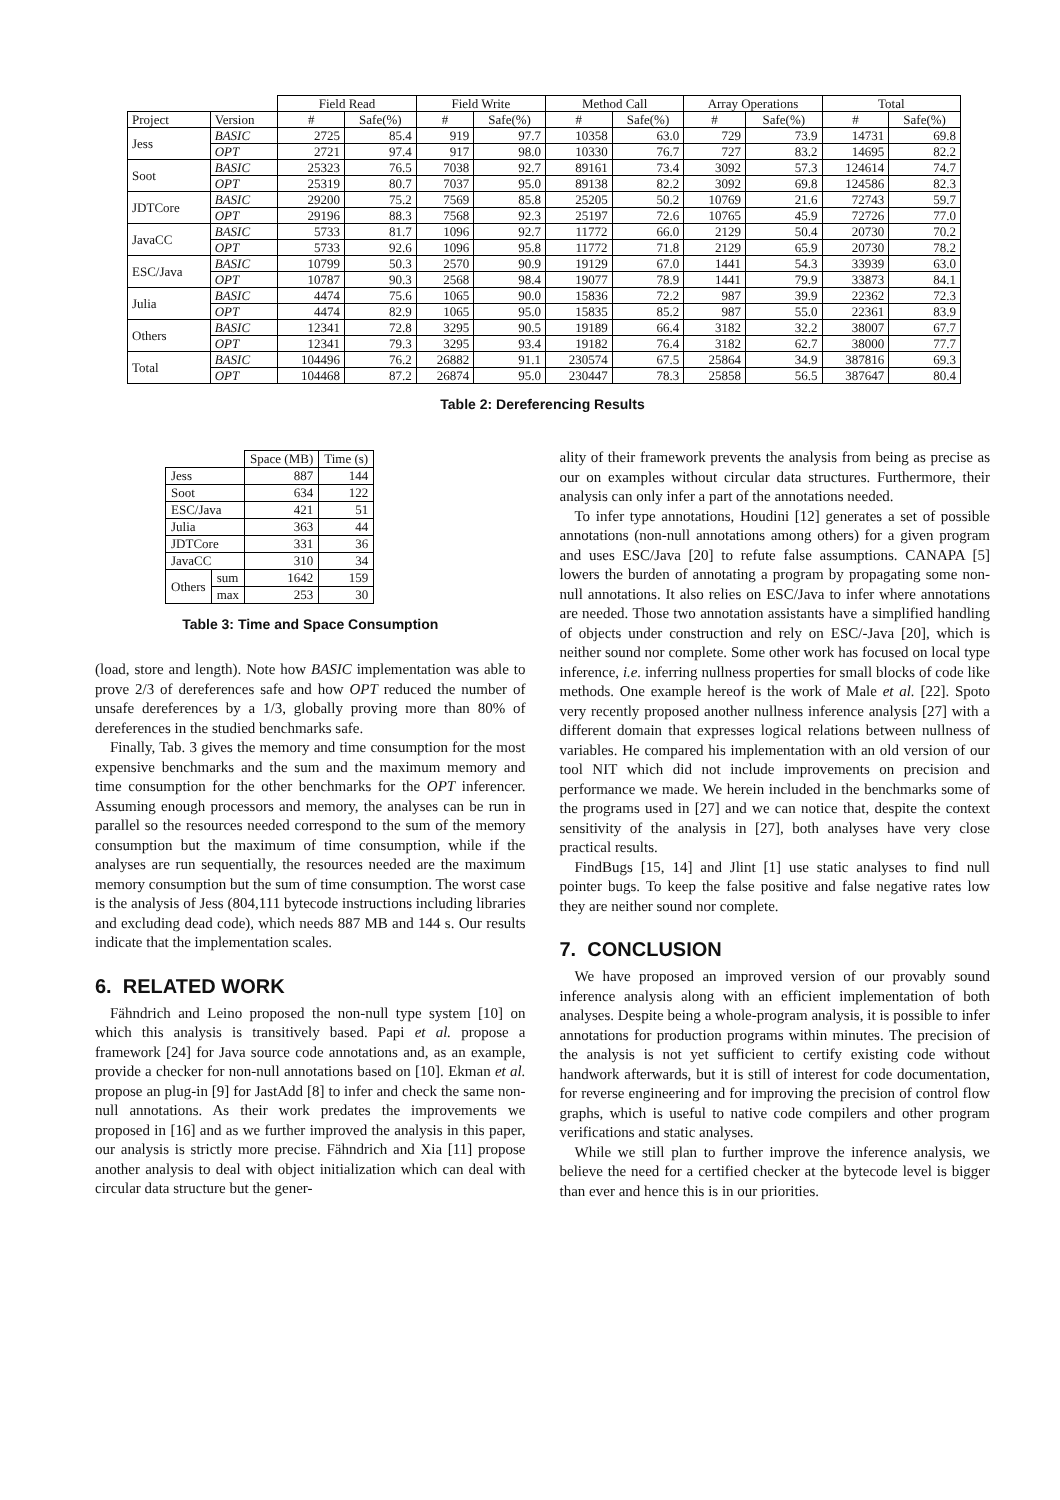| | | Field Read | | Field Write | | Method Call | | Array Operations | | Total | |
| --- | --- | --- | --- | --- | --- | --- | --- | --- | --- | --- | --- |
| Project | Version | # | Safe(%) | # | Safe(%) | # | Safe(%) | # | Safe(%) | # | Safe(%) |
| Jess | BASIC | 2725 | 85.4 | 919 | 97.7 | 10358 | 63.0 | 729 | 73.9 | 14731 | 69.8 |
| | OPT | 2721 | 97.4 | 917 | 98.0 | 10330 | 76.7 | 727 | 83.2 | 14695 | 82.2 |
| Soot | BASIC | 25323 | 76.5 | 7038 | 92.7 | 89161 | 73.4 | 3092 | 57.3 | 124614 | 74.7 |
| | OPT | 25319 | 80.7 | 7037 | 95.0 | 89138 | 82.2 | 3092 | 69.8 | 124586 | 82.3 |
| JDTCore | BASIC | 29200 | 75.2 | 7569 | 85.8 | 25205 | 50.2 | 10769 | 21.6 | 72743 | 59.7 |
| | OPT | 29196 | 88.3 | 7568 | 92.3 | 25197 | 72.6 | 10765 | 45.9 | 72726 | 77.0 |
| JavaCC | BASIC | 5733 | 81.7 | 1096 | 92.7 | 11772 | 66.0 | 2129 | 50.4 | 20730 | 70.2 |
| | OPT | 5733 | 92.6 | 1096 | 95.8 | 11772 | 71.8 | 2129 | 65.9 | 20730 | 78.2 |
| ESC/Java | BASIC | 10799 | 50.3 | 2570 | 90.9 | 19129 | 67.0 | 1441 | 54.3 | 33939 | 63.0 |
| | OPT | 10787 | 90.3 | 2568 | 98.4 | 19077 | 78.9 | 1441 | 79.9 | 33873 | 84.1 |
| Julia | BASIC | 4474 | 75.6 | 1065 | 90.0 | 15836 | 72.2 | 987 | 39.9 | 22362 | 72.3 |
| | OPT | 4474 | 82.9 | 1065 | 95.0 | 15835 | 85.2 | 987 | 55.0 | 22361 | 83.9 |
| Others | BASIC | 12341 | 72.8 | 3295 | 90.5 | 19189 | 66.4 | 3182 | 32.2 | 38007 | 67.7 |
| | OPT | 12341 | 79.3 | 3295 | 93.4 | 19182 | 76.4 | 3182 | 62.7 | 38000 | 77.7 |
| Total | BASIC | 104496 | 76.2 | 26882 | 91.1 | 230574 | 67.5 | 25864 | 34.9 | 387816 | 69.3 |
| | OPT | 104468 | 87.2 | 26874 | 95.0 | 230447 | 78.3 | 25858 | 56.5 | 387647 | 80.4 |
Table 2: Dereferencing Results
| | | Space (MB) | Time (s) |
| --- | --- | --- | --- |
| Jess | | 887 | 144 |
| Soot | | 634 | 122 |
| ESC/Java | | 421 | 51 |
| Julia | | 363 | 44 |
| JDTCore | | 331 | 36 |
| JavaCC | | 310 | 34 |
| Others | sum | 1642 | 159 |
| | max | 253 | 30 |
Table 3: Time and Space Consumption
(load, store and length). Note how BASIC implementation was able to prove 2/3 of dereferences safe and how OPT reduced the number of unsafe dereferences by a 1/3, globally proving more than 80% of dereferences in the studied benchmarks safe.
Finally, Tab. 3 gives the memory and time consumption for the most expensive benchmarks and the sum and the maximum memory and time consumption for the other benchmarks for the OPT inferencer. Assuming enough processors and memory, the analyses can be run in parallel so the resources needed correspond to the sum of the memory consumption but the maximum of time consumption, while if the analyses are run sequentially, the resources needed are the maximum memory consumption but the sum of time consumption. The worst case is the analysis of Jess (804,111 bytecode instructions including libraries and excluding dead code), which needs 887 MB and 144 s. Our results indicate that the implementation scales.
6. RELATED WORK
Fähndrich and Leino proposed the non-null type system [10] on which this analysis is transitively based. Papi et al. propose a framework [24] for Java source code annotations and, as an example, provide a checker for non-null annotations based on [10]. Ekman et al. propose an plug-in [9] for JastAdd [8] to infer and check the same non-null annotations. As their work predates the improvements we proposed in [16] and as we further improved the analysis in this paper, our analysis is strictly more precise. Fähndrich and Xia [11] propose another analysis to deal with object initialization which can deal with circular data structure but the gener-
ality of their framework prevents the analysis from being as precise as our on examples without circular data structures. Furthermore, their analysis can only infer a part of the annotations needed.
To infer type annotations, Houdini [12] generates a set of possible annotations (non-null annotations among others) for a given program and uses ESC/Java [20] to refute false assumptions. CANAPA [5] lowers the burden of annotating a program by propagating some non-null annotations. It also relies on ESC/Java to infer where annotations are needed. Those two annotation assistants have a simplified handling of objects under construction and rely on ESC/-Java [20], which is neither sound nor complete. Some other work has focused on local type inference, i.e. inferring nullness properties for small blocks of code like methods. One example hereof is the work of Male et al. [22]. Spoto very recently proposed another nullness inference analysis [27] with a different domain that expresses logical relations between nullness of variables. He compared his implementation with an old version of our tool NIT which did not include improvements on precision and performance we made. We herein included in the benchmarks some of the programs used in [27] and we can notice that, despite the context sensitivity of the analysis in [27], both analyses have very close practical results.
FindBugs [15, 14] and Jlint [1] use static analyses to find null pointer bugs. To keep the false positive and false negative rates low they are neither sound nor complete.
7. CONCLUSION
We have proposed an improved version of our provably sound inference analysis along with an efficient implementation of both analyses. Despite being a whole-program analysis, it is possible to infer annotations for production programs within minutes. The precision of the analysis is not yet sufficient to certify existing code without handwork afterwards, but it is still of interest for code documentation, for reverse engineering and for improving the precision of control flow graphs, which is useful to native code compilers and other program verifications and static analyses.
While we still plan to further improve the inference analysis, we believe the need for a certified checker at the bytecode level is bigger than ever and hence this is in our priorities.